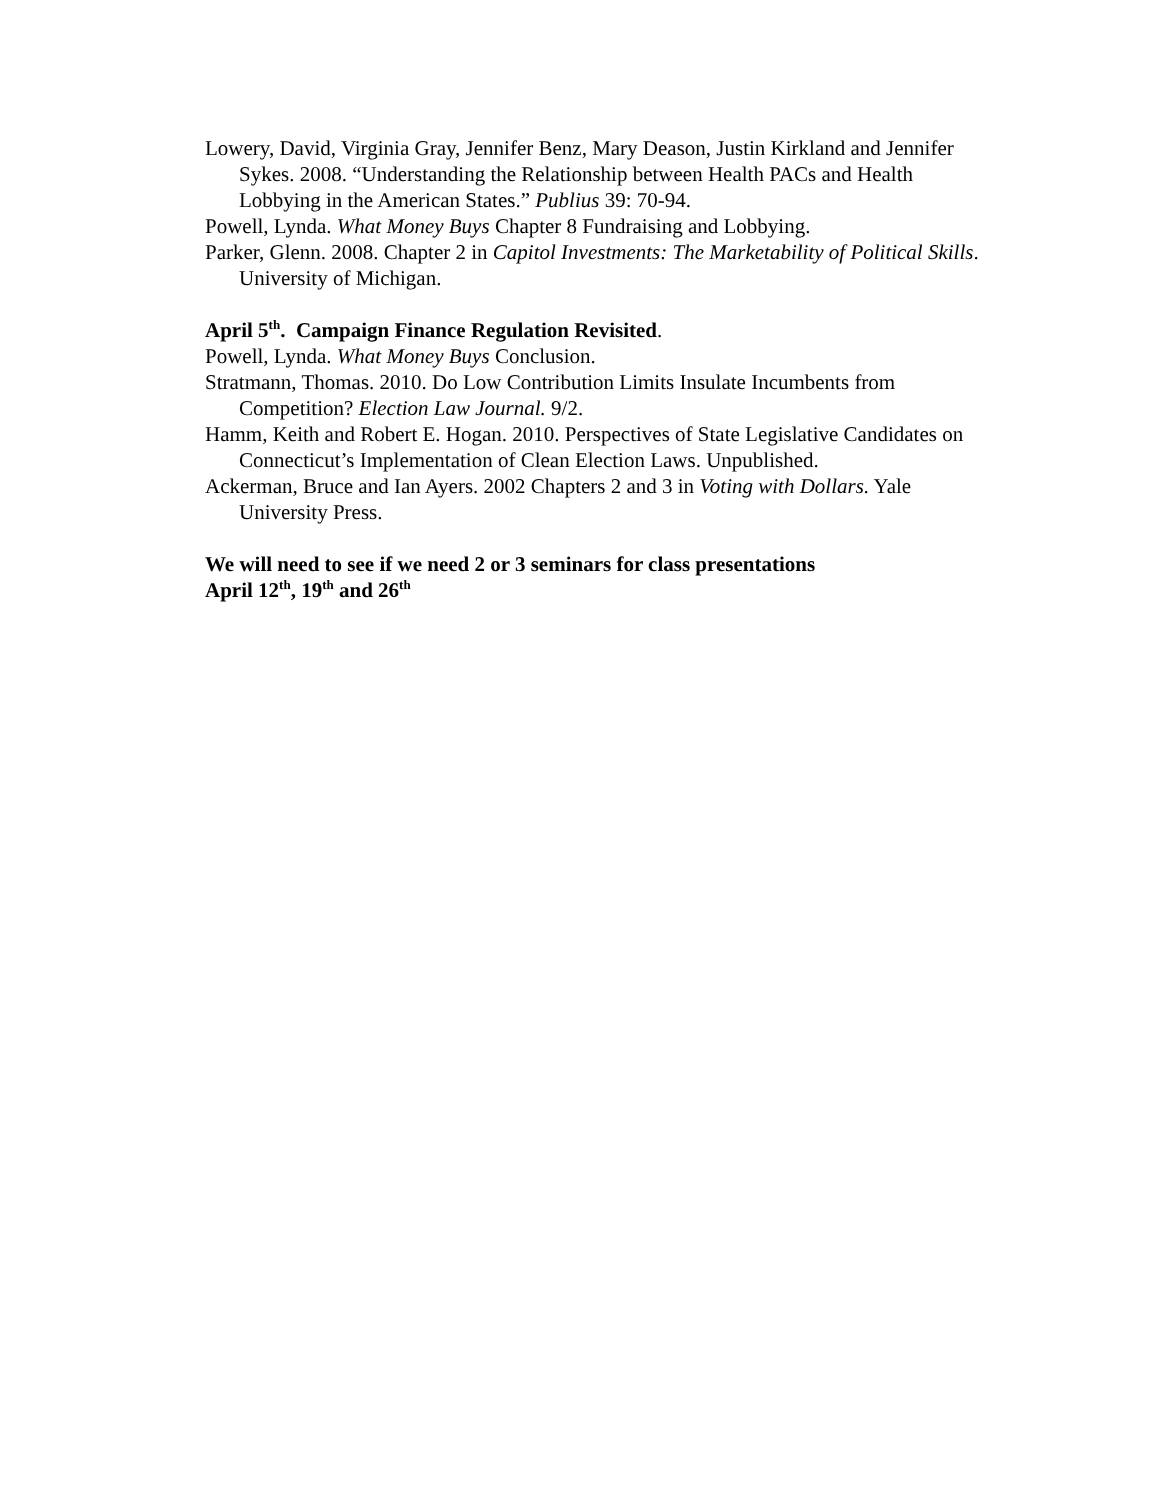Lowery, David, Virginia Gray, Jennifer Benz, Mary Deason, Justin Kirkland and Jennifer Sykes. 2008. “Understanding the Relationship between Health PACs and Health Lobbying in the American States.” Publius 39: 70-94.
Powell, Lynda. What Money Buys Chapter 8 Fundraising and Lobbying.
Parker, Glenn. 2008. Chapter 2 in Capitol Investments: The Marketability of Political Skills. University of Michigan.
April 5<sup>th</sup>. Campaign Finance Regulation Revisited.
Powell, Lynda. What Money Buys Conclusion.
Stratmann, Thomas. 2010. Do Low Contribution Limits Insulate Incumbents from Competition? Election Law Journal. 9/2.
Hamm, Keith and Robert E. Hogan. 2010. Perspectives of State Legislative Candidates on Connecticut’s Implementation of Clean Election Laws. Unpublished.
Ackerman, Bruce and Ian Ayers. 2002 Chapters 2 and 3 in Voting with Dollars. Yale University Press.
We will need to see if we need 2 or 3 seminars for class presentations
April 12<sup>th</sup>, 19<sup>th</sup> and 26<sup>th</sup>